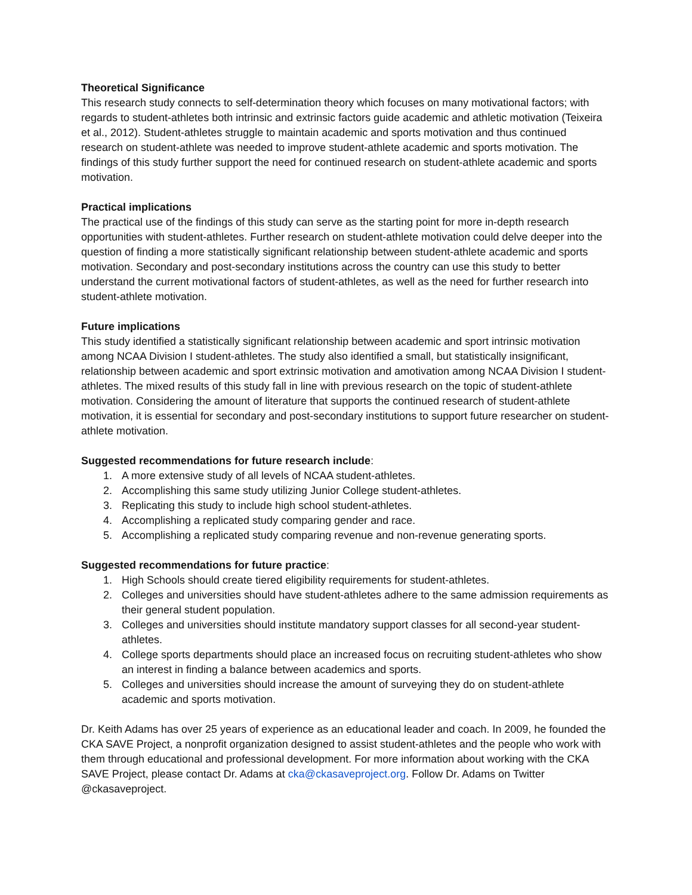Theoretical Significance
This research study connects to self-determination theory which focuses on many motivational factors; with regards to student-athletes both intrinsic and extrinsic factors guide academic and athletic motivation (Teixeira et al., 2012). Student-athletes struggle to maintain academic and sports motivation and thus continued research on student-athlete was needed to improve student-athlete academic and sports motivation. The findings of this study further support the need for continued research on student-athlete academic and sports motivation.
Practical implications
The practical use of the findings of this study can serve as the starting point for more in-depth research opportunities with student-athletes. Further research on student-athlete motivation could delve deeper into the question of finding a more statistically significant relationship between student-athlete academic and sports motivation. Secondary and post-secondary institutions across the country can use this study to better understand the current motivational factors of student-athletes, as well as the need for further research into student-athlete motivation.
Future implications
This study identified a statistically significant relationship between academic and sport intrinsic motivation among NCAA Division I student-athletes. The study also identified a small, but statistically insignificant, relationship between academic and sport extrinsic motivation and amotivation among NCAA Division I student-athletes. The mixed results of this study fall in line with previous research on the topic of student-athlete motivation. Considering the amount of literature that supports the continued research of student-athlete motivation, it is essential for secondary and post-secondary institutions to support future researcher on student-athlete motivation.
Suggested recommendations for future research include:
1. A more extensive study of all levels of NCAA student-athletes.
2. Accomplishing this same study utilizing Junior College student-athletes.
3. Replicating this study to include high school student-athletes.
4. Accomplishing a replicated study comparing gender and race.
5. Accomplishing a replicated study comparing revenue and non-revenue generating sports.
Suggested recommendations for future practice:
1. High Schools should create tiered eligibility requirements for student-athletes.
2. Colleges and universities should have student-athletes adhere to the same admission requirements as their general student population.
3. Colleges and universities should institute mandatory support classes for all second-year student-athletes.
4. College sports departments should place an increased focus on recruiting student-athletes who show an interest in finding a balance between academics and sports.
5. Colleges and universities should increase the amount of surveying they do on student-athlete academic and sports motivation.
Dr. Keith Adams has over 25 years of experience as an educational leader and coach. In 2009, he founded the CKA SAVE Project, a nonprofit organization designed to assist student-athletes and the people who work with them through educational and professional development. For more information about working with the CKA SAVE Project, please contact Dr. Adams at cka@ckasaveproject.org. Follow Dr. Adams on Twitter @ckasaveproject.